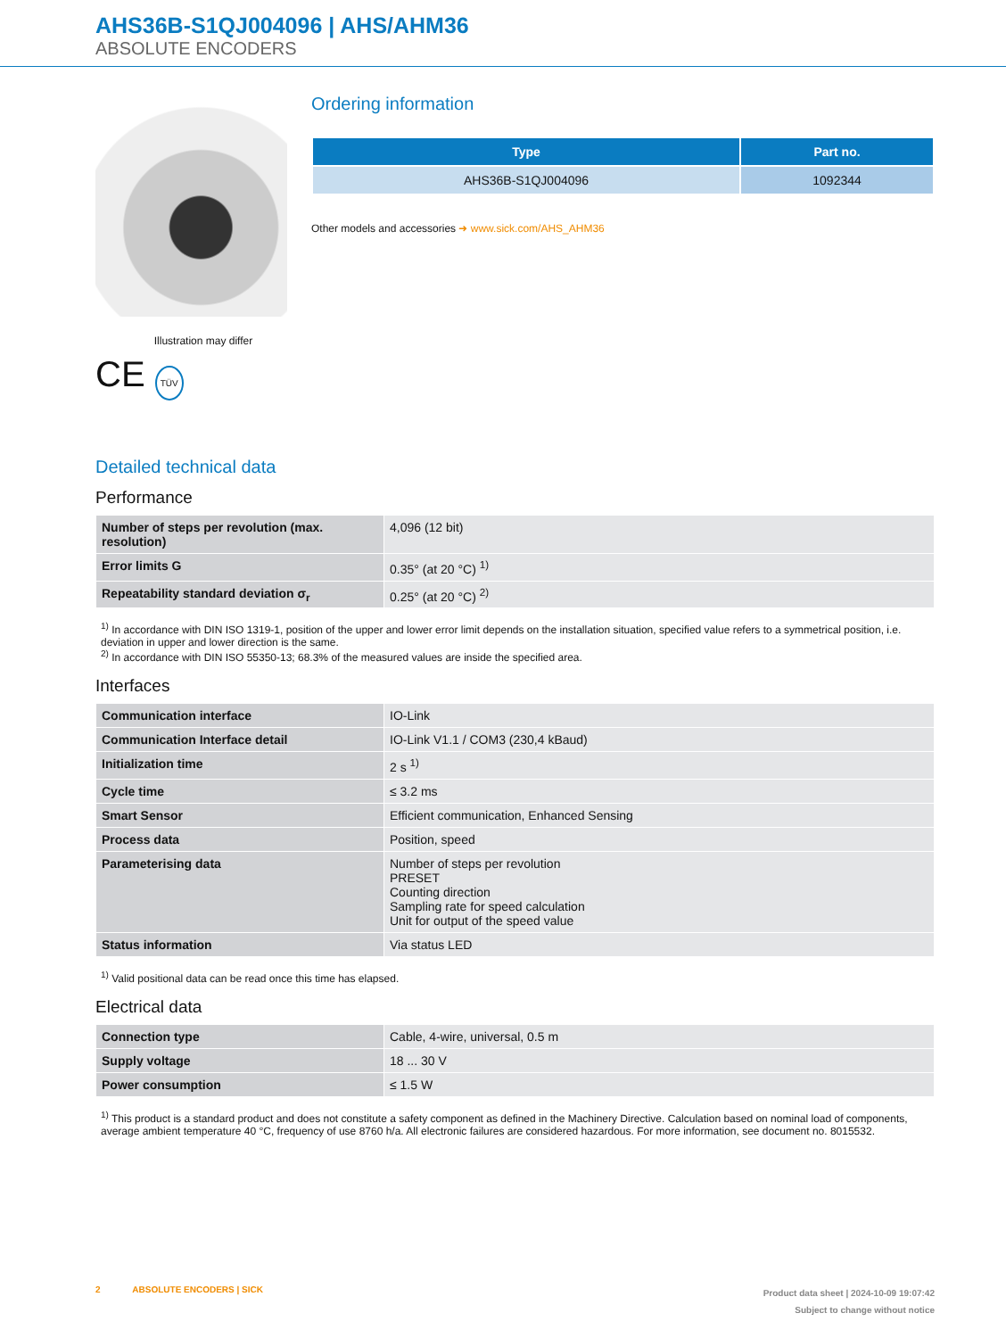AHS36B-S1QJ004096 | AHS/AHM36
ABSOLUTE ENCODERS
Illustration may differ
CE TÜV
Ordering information
| Type | Part no. |
| --- | --- |
| AHS36B-S1QJ004096 | 1092344 |
Other models and accessories ➜ www.sick.com/AHS_AHM36
Detailed technical data
Performance
| Number of steps per revolution (max. resolution) | 4,096 (12 bit) |
| Error limits G | 0.35° (at 20 °C) <sup>1)</sup> |
| Repeatability standard deviation σ<sub>r</sub> | 0.25° (at 20 °C) <sup>2)</sup> |
<sup>1)</sup> In accordance with DIN ISO 1319-1, position of the upper and lower error limit depends on the installation situation, specified value refers to a symmetrical position, i.e. deviation in upper and lower direction is the same.
<sup>2)</sup> In accordance with DIN ISO 55350-13; 68.3% of the measured values are inside the specified area.
Interfaces
| Communication interface | IO-Link |
| Communication Interface detail | IO-Link V1.1 / COM3 (230,4 kBaud) |
| Initialization time | 2 s <sup>1)</sup> |
| Cycle time | ≤ 3.2 ms |
| Smart Sensor | Efficient communication, Enhanced Sensing |
| Process data | Position, speed |
| Parameterising data | Number of steps per revolution PRESET Counting direction Sampling rate for speed calculation Unit for output of the speed value |
| Status information | Via status LED |
<sup>1)</sup> Valid positional data can be read once this time has elapsed.
Electrical data
| Connection type | Cable, 4-wire, universal, 0.5 m |
| Supply voltage | 18 ... 30 V |
| Power consumption | ≤ 1.5 W |
<sup>1)</sup> This product is a standard product and does not constitute a safety component as defined in the Machinery Directive. Calculation based on nominal load of components, average ambient temperature 40 °C, frequency of use 8760 h/a. All electronic failures are considered hazardous. For more information, see document no. 8015532.
2 ABSOLUTE ENCODERS | SICK
Product data sheet | 2024-10-09 19:07:42
Subject to change without notice